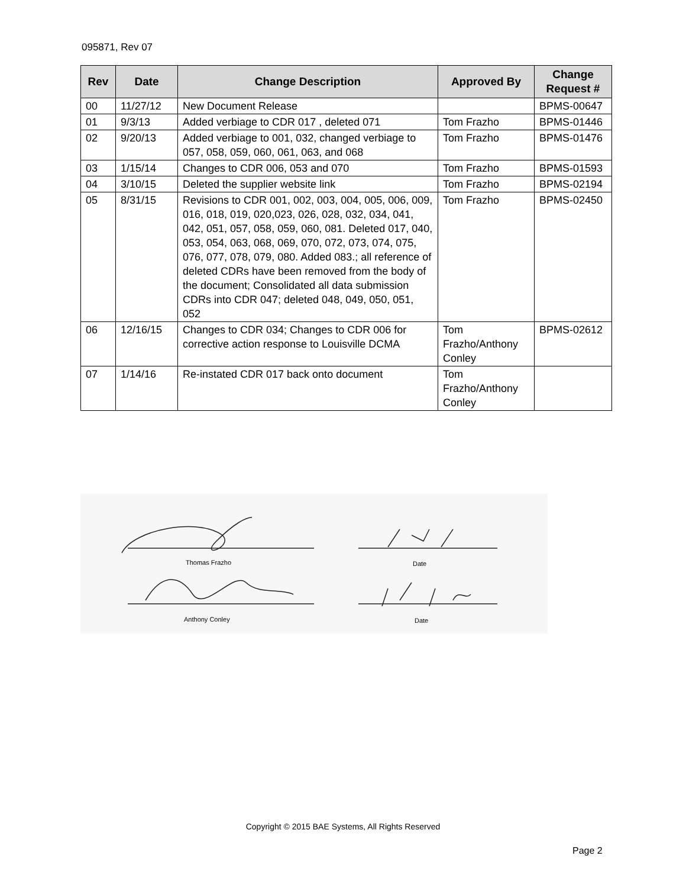095871, Rev 07
| Rev | Date | Change Description | Approved By | Change Request # |
| --- | --- | --- | --- | --- |
| 00 | 11/27/12 | New Document Release | | BPMS-00647 |
| 01 | 9/3/13 | Added verbiage to CDR 017 , deleted 071 | Tom Frazho | BPMS-01446 |
| 02 | 9/20/13 | Added verbiage to 001, 032, changed verbiage to 057, 058, 059, 060, 061, 063, and 068 | Tom Frazho | BPMS-01476 |
| 03 | 1/15/14 | Changes to CDR 006, 053 and 070 | Tom Frazho | BPMS-01593 |
| 04 | 3/10/15 | Deleted the supplier website link | Tom Frazho | BPMS-02194 |
| 05 | 8/31/15 | Revisions to CDR 001, 002, 003, 004, 005, 006, 009, 016, 018, 019, 020,023, 026, 028, 032, 034, 041, 042, 051, 057, 058, 059, 060, 081. Deleted 017, 040, 053, 054, 063, 068, 069, 070, 072, 073, 074, 075, 076, 077, 078, 079, 080. Added 083.; all reference of deleted CDRs have been removed from the body of the document; Consolidated all data submission CDRs into CDR 047; deleted 048, 049, 050, 051, 052 | Tom Frazho | BPMS-02450 |
| 06 | 12/16/15 | Changes to CDR 034; Changes to CDR 006 for corrective action response to Louisville DCMA | Tom Frazho/Anthony Conley | BPMS-02612 |
| 07 | 1/14/16 | Re-instated CDR 017 back onto document | Tom Frazho/Anthony Conley | |
Thomas Frazho Date
Anthony Conley Date
Copyright © 2015 BAE Systems, All Rights Reserved
Page 2